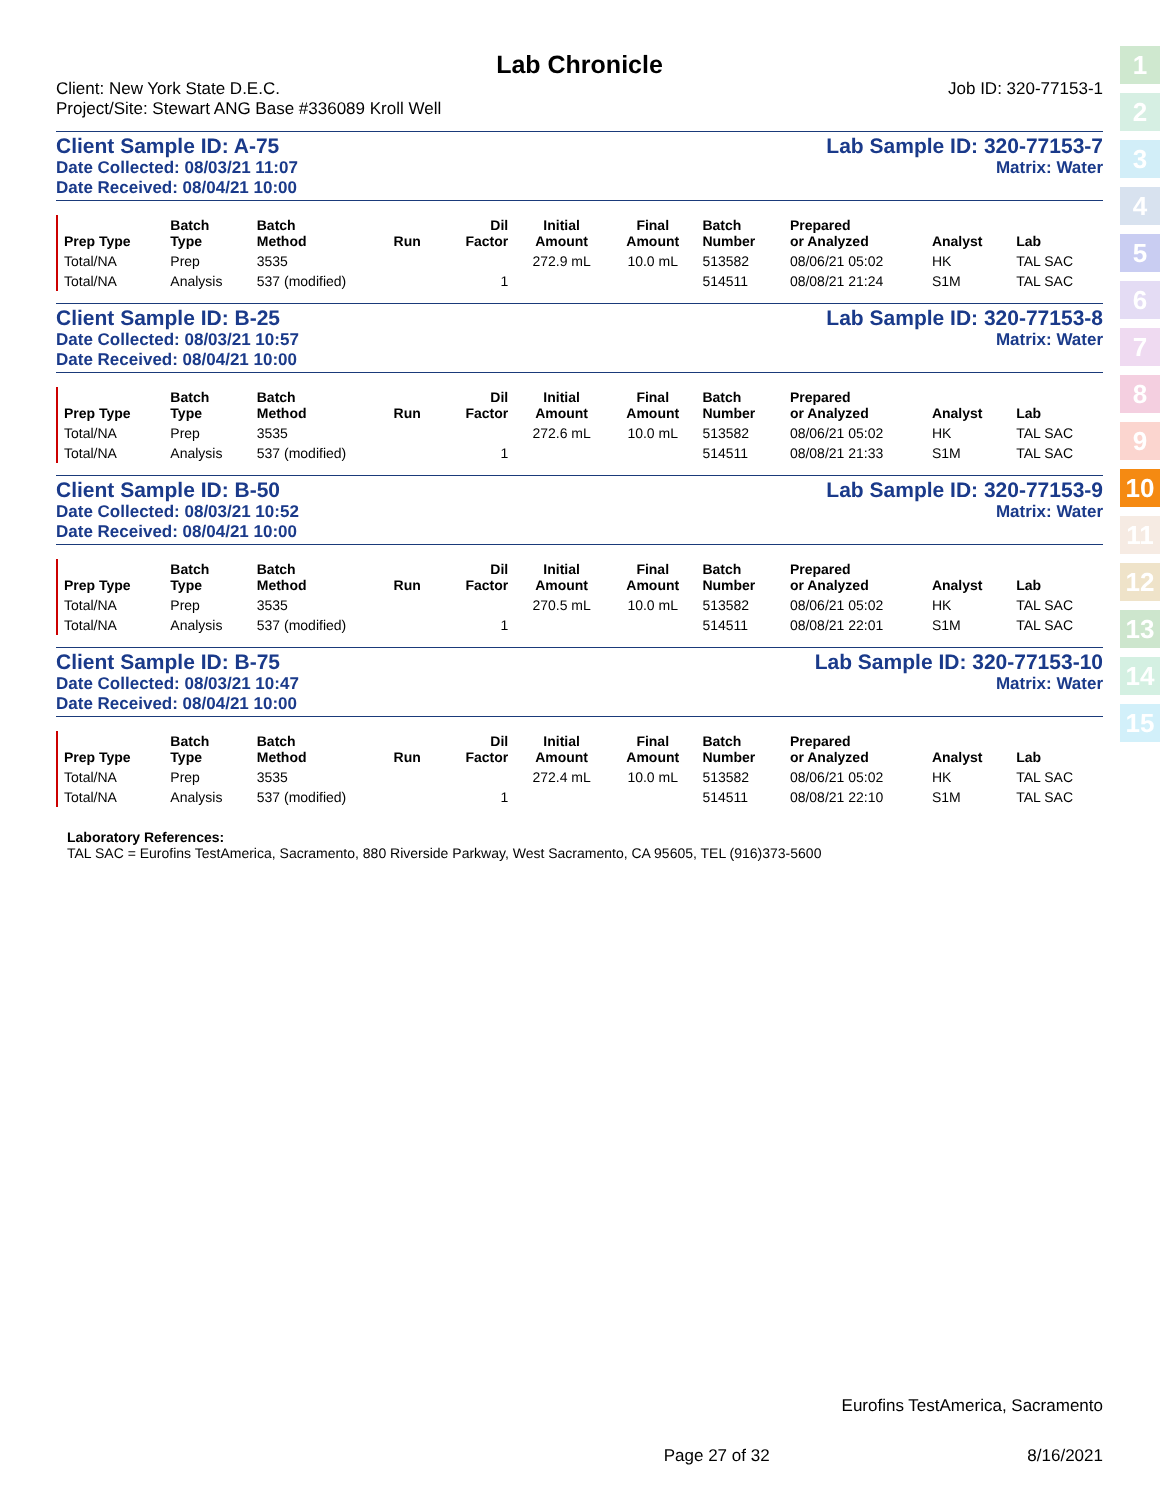1
2
3
4
5
6
7
8
9
10
11
12
13
14
15
Lab Chronicle
Client: New York State D.E.C. Job ID: 320-77153-1
Project/Site: Stewart ANG Base #336089 Kroll Well
Client Sample ID: A-75 Lab Sample ID: 320-77153-7
Date Collected: 08/03/21 11:07 Matrix: Water
Date Received: 08/04/21 10:00
| Prep Type | Batch Type | Batch Method | Run | Dil Factor | Initial Amount | Final Amount | Batch Number | Prepared or Analyzed | Analyst | Lab |
| --- | --- | --- | --- | --- | --- | --- | --- | --- | --- | --- |
| Total/NA | Prep | 3535 | | | 272.9 mL | 10.0 mL | 513582 | 08/06/21 05:02 | HK | TAL SAC |
| Total/NA | Analysis | 537 (modified) | | 1 | | | 514511 | 08/08/21 21:24 | S1M | TAL SAC |
Client Sample ID: B-25 Lab Sample ID: 320-77153-8
Date Collected: 08/03/21 10:57 Matrix: Water
Date Received: 08/04/21 10:00
| Prep Type | Batch Type | Batch Method | Run | Dil Factor | Initial Amount | Final Amount | Batch Number | Prepared or Analyzed | Analyst | Lab |
| --- | --- | --- | --- | --- | --- | --- | --- | --- | --- | --- |
| Total/NA | Prep | 3535 | | | 272.6 mL | 10.0 mL | 513582 | 08/06/21 05:02 | HK | TAL SAC |
| Total/NA | Analysis | 537 (modified) | | 1 | | | 514511 | 08/08/21 21:33 | S1M | TAL SAC |
Client Sample ID: B-50 Lab Sample ID: 320-77153-9
Date Collected: 08/03/21 10:52 Matrix: Water
Date Received: 08/04/21 10:00
| Prep Type | Batch Type | Batch Method | Run | Dil Factor | Initial Amount | Final Amount | Batch Number | Prepared or Analyzed | Analyst | Lab |
| --- | --- | --- | --- | --- | --- | --- | --- | --- | --- | --- |
| Total/NA | Prep | 3535 | | | 270.5 mL | 10.0 mL | 513582 | 08/06/21 05:02 | HK | TAL SAC |
| Total/NA | Analysis | 537 (modified) | | 1 | | | 514511 | 08/08/21 22:01 | S1M | TAL SAC |
Client Sample ID: B-75 Lab Sample ID: 320-77153-10
Date Collected: 08/03/21 10:47 Matrix: Water
Date Received: 08/04/21 10:00
| Prep Type | Batch Type | Batch Method | Run | Dil Factor | Initial Amount | Final Amount | Batch Number | Prepared or Analyzed | Analyst | Lab |
| --- | --- | --- | --- | --- | --- | --- | --- | --- | --- | --- |
| Total/NA | Prep | 3535 | | | 272.4 mL | 10.0 mL | 513582 | 08/06/21 05:02 | HK | TAL SAC |
| Total/NA | Analysis | 537 (modified) | | 1 | | | 514511 | 08/08/21 22:10 | S1M | TAL SAC |
Laboratory References:
TAL SAC = Eurofins TestAmerica, Sacramento, 880 Riverside Parkway, West Sacramento, CA 95605, TEL (916)373-5600
Eurofins TestAmerica, Sacramento
Page 27 of 32 8/16/2021